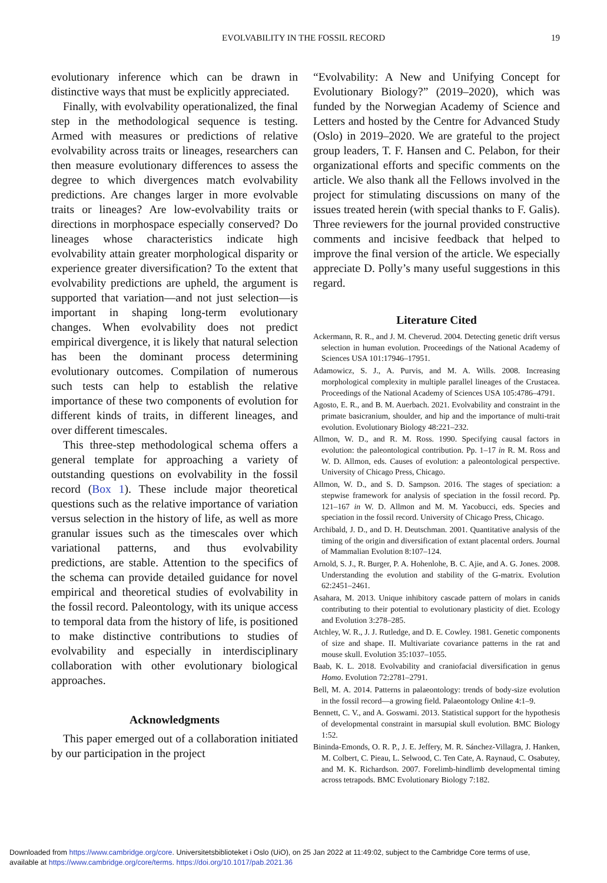EVOLVABILITY IN THE FOSSIL RECORD 19
evolutionary inference which can be drawn in distinctive ways that must be explicitly appreciated.
Finally, with evolvability operationalized, the final step in the methodological sequence is testing. Armed with measures or predictions of relative evolvability across traits or lineages, researchers can then measure evolutionary differences to assess the degree to which divergences match evolvability predictions. Are changes larger in more evolvable traits or lineages? Are low-evolvability traits or directions in morphospace especially conserved? Do lineages whose characteristics indicate high evolvability attain greater morphological disparity or experience greater diversification? To the extent that evolvability predictions are upheld, the argument is supported that variation—and not just selection—is important in shaping long-term evolutionary changes. When evolvability does not predict empirical divergence, it is likely that natural selection has been the dominant process determining evolutionary outcomes. Compilation of numerous such tests can help to establish the relative importance of these two components of evolution for different kinds of traits, in different lineages, and over different timescales.
This three-step methodological schema offers a general template for approaching a variety of outstanding questions on evolvability in the fossil record (Box 1). These include major theoretical questions such as the relative importance of variation versus selection in the history of life, as well as more granular issues such as the timescales over which variational patterns, and thus evolvability predictions, are stable. Attention to the specifics of the schema can provide detailed guidance for novel empirical and theoretical studies of evolvability in the fossil record. Paleontology, with its unique access to temporal data from the history of life, is positioned to make distinctive contributions to studies of evolvability and especially in interdisciplinary collaboration with other evolutionary biological approaches.
Acknowledgments
This paper emerged out of a collaboration initiated by our participation in the project
“Evolvability: A New and Unifying Concept for Evolutionary Biology?” (2019–2020), which was funded by the Norwegian Academy of Science and Letters and hosted by the Centre for Advanced Study (Oslo) in 2019–2020. We are grateful to the project group leaders, T. F. Hansen and C. Pelabon, for their organizational efforts and specific comments on the article. We also thank all the Fellows involved in the project for stimulating discussions on many of the issues treated herein (with special thanks to F. Galis). Three reviewers for the journal provided constructive comments and incisive feedback that helped to improve the final version of the article. We especially appreciate D. Polly’s many useful suggestions in this regard.
Literature Cited
Ackermann, R. R., and J. M. Cheverud. 2004. Detecting genetic drift versus selection in human evolution. Proceedings of the National Academy of Sciences USA 101:17946–17951.
Adamowicz, S. J., A. Purvis, and M. A. Wills. 2008. Increasing morphological complexity in multiple parallel lineages of the Crustacea. Proceedings of the National Academy of Sciences USA 105:4786–4791.
Agosto, E. R., and B. M. Auerbach. 2021. Evolvability and constraint in the primate basicranium, shoulder, and hip and the importance of multi-trait evolution. Evolutionary Biology 48:221–232.
Allmon, W. D., and R. M. Ross. 1990. Specifying causal factors in evolution: the paleontological contribution. Pp. 1–17 in R. M. Ross and W. D. Allmon, eds. Causes of evolution: a paleontological perspective. University of Chicago Press, Chicago.
Allmon, W. D., and S. D. Sampson. 2016. The stages of speciation: a stepwise framework for analysis of speciation in the fossil record. Pp. 121–167 in W. D. Allmon and M. M. Yacobucci, eds. Species and speciation in the fossil record. University of Chicago Press, Chicago.
Archibald, J. D., and D. H. Deutschman. 2001. Quantitative analysis of the timing of the origin and diversification of extant placental orders. Journal of Mammalian Evolution 8:107–124.
Arnold, S. J., R. Burger, P. A. Hohenlohe, B. C. Ajie, and A. G. Jones. 2008. Understanding the evolution and stability of the G-matrix. Evolution 62:2451–2461.
Asahara, M. 2013. Unique inhibitory cascade pattern of molars in canids contributing to their potential to evolutionary plasticity of diet. Ecology and Evolution 3:278–285.
Atchley, W. R., J. J. Rutledge, and D. E. Cowley. 1981. Genetic components of size and shape. II. Multivariate covariance patterns in the rat and mouse skull. Evolution 35:1037–1055.
Baab, K. L. 2018. Evolvability and craniofacial diversification in genus Homo. Evolution 72:2781–2791.
Bell, M. A. 2014. Patterns in palaeontology: trends of body-size evolution in the fossil record—a growing field. Palaeontology Online 4:1–9.
Bennett, C. V., and A. Goswami. 2013. Statistical support for the hypothesis of developmental constraint in marsupial skull evolution. BMC Biology 1:52.
Bininda-Emonds, O. R. P., J. E. Jeffery, M. R. Sánchez-Villagra, J. Hanken, M. Colbert, C. Pieau, L. Selwood, C. Ten Cate, A. Raynaud, C. Osabutey, and M. K. Richardson. 2007. Forelimb-hindlimb developmental timing across tetrapods. BMC Evolutionary Biology 7:182.
Downloaded from https://www.cambridge.org/core. Universitetsbiblioteket i Oslo (UiO), on 25 Jan 2022 at 11:49:02, subject to the Cambridge Core terms of use,
available at https://www.cambridge.org/core/terms. https://doi.org/10.1017/pab.2021.36